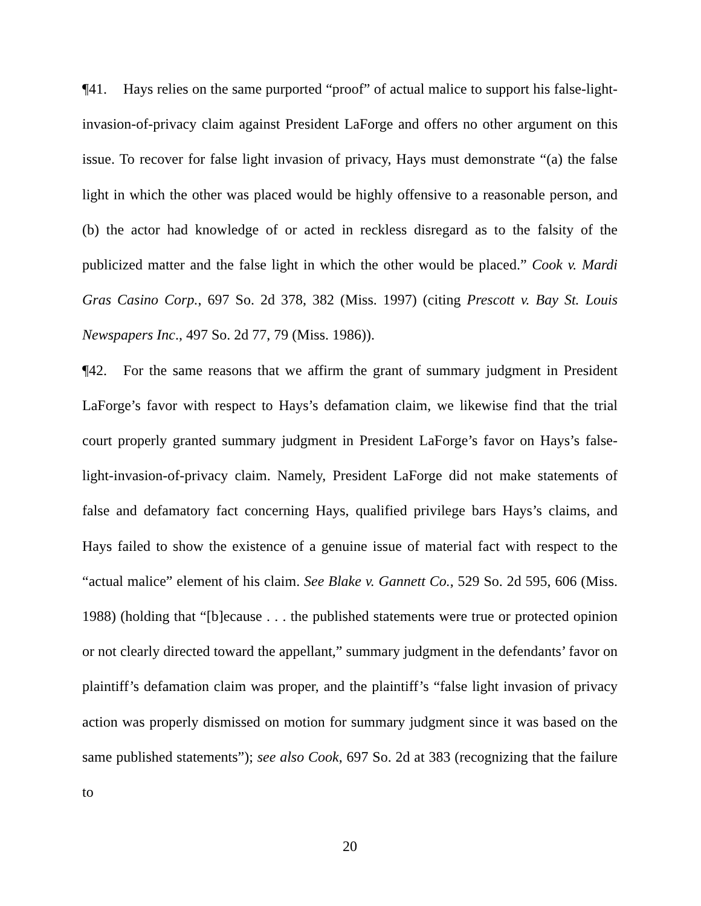¶41. Hays relies on the same purported “proof” of actual malice to support his false-light-invasion-of-privacy claim against President LaForge and offers no other argument on this issue. To recover for false light invasion of privacy, Hays must demonstrate “(a) the false light in which the other was placed would be highly offensive to a reasonable person, and (b) the actor had knowledge of or acted in reckless disregard as to the falsity of the publicized matter and the false light in which the other would be placed.” Cook v. Mardi Gras Casino Corp., 697 So. 2d 378, 382 (Miss. 1997) (citing Prescott v. Bay St. Louis Newspapers Inc., 497 So. 2d 77, 79 (Miss. 1986)).
¶42. For the same reasons that we affirm the grant of summary judgment in President LaForge’s favor with respect to Hays’s defamation claim, we likewise find that the trial court properly granted summary judgment in President LaForge’s favor on Hays’s false-light-invasion-of-privacy claim. Namely, President LaForge did not make statements of false and defamatory fact concerning Hays, qualified privilege bars Hays’s claims, and Hays failed to show the existence of a genuine issue of material fact with respect to the “actual malice” element of his claim. See Blake v. Gannett Co., 529 So. 2d 595, 606 (Miss. 1988) (holding that “[b]ecause . . . the published statements were true or protected opinion or not clearly directed toward the appellant,” summary judgment in the defendants’ favor on plaintiff’s defamation claim was proper, and the plaintiff’s “false light invasion of privacy action was properly dismissed on motion for summary judgment since it was based on the same published statements”); see also Cook, 697 So. 2d at 383 (recognizing that the failure to
20